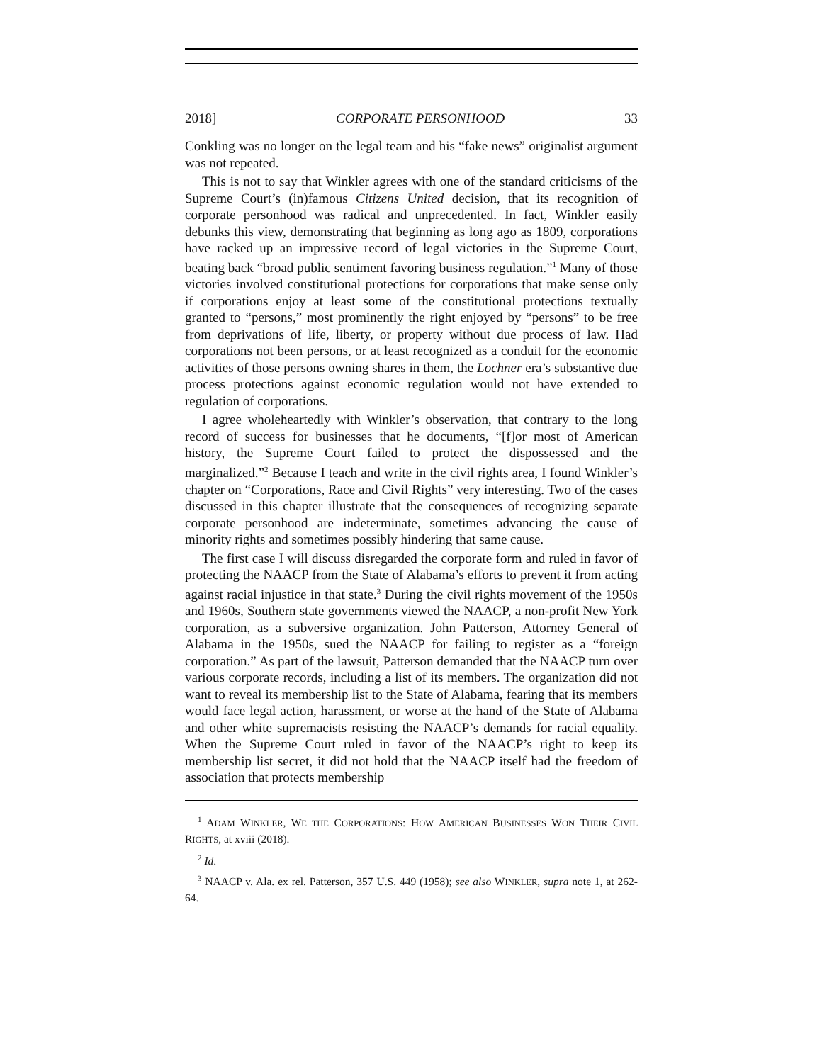2018] CORPORATE PERSONHOOD 33
Conkling was no longer on the legal team and his “fake news” originalist argument was not repeated.
This is not to say that Winkler agrees with one of the standard criticisms of the Supreme Court’s (in)famous Citizens United decision, that its recognition of corporate personhood was radical and unprecedented. In fact, Winkler easily debunks this view, demonstrating that beginning as long ago as 1809, corporations have racked up an impressive record of legal victories in the Supreme Court, beating back “broad public sentiment favoring business regulation.”<sup>1</sup> Many of those victories involved constitutional protections for corporations that make sense only if corporations enjoy at least some of the constitutional protections textually granted to “persons,” most prominently the right enjoyed by “persons” to be free from deprivations of life, liberty, or property without due process of law. Had corporations not been persons, or at least recognized as a conduit for the economic activities of those persons owning shares in them, the Lochner era’s substantive due process protections against economic regulation would not have extended to regulation of corporations.
I agree wholeheartedly with Winkler’s observation, that contrary to the long record of success for businesses that he documents, “[f]or most of American history, the Supreme Court failed to protect the dispossessed and the marginalized.”<sup>2</sup> Because I teach and write in the civil rights area, I found Winkler’s chapter on “Corporations, Race and Civil Rights” very interesting. Two of the cases discussed in this chapter illustrate that the consequences of recognizing separate corporate personhood are indeterminate, sometimes advancing the cause of minority rights and sometimes possibly hindering that same cause.
The first case I will discuss disregarded the corporate form and ruled in favor of protecting the NAACP from the State of Alabama’s efforts to prevent it from acting against racial injustice in that state.<sup>3</sup> During the civil rights movement of the 1950s and 1960s, Southern state governments viewed the NAACP, a non-profit New York corporation, as a subversive organization. John Patterson, Attorney General of Alabama in the 1950s, sued the NAACP for failing to register as a “foreign corporation.” As part of the lawsuit, Patterson demanded that the NAACP turn over various corporate records, including a list of its members. The organization did not want to reveal its membership list to the State of Alabama, fearing that its members would face legal action, harassment, or worse at the hand of the State of Alabama and other white supremacists resisting the NAACP’s demands for racial equality. When the Supreme Court ruled in favor of the NAACP’s right to keep its membership list secret, it did not hold that the NAACP itself had the freedom of association that protects membership
<sup>1</sup> ADAM WINKLER, WE THE CORPORATIONS: HOW AMERICAN BUSINESSES WON THEIR CIVIL RIGHTS, at xviii (2018).
<sup>2</sup> Id.
<sup>3</sup> NAACP v. Ala. ex rel. Patterson, 357 U.S. 449 (1958); see also WINKLER, supra note 1, at 262-64.